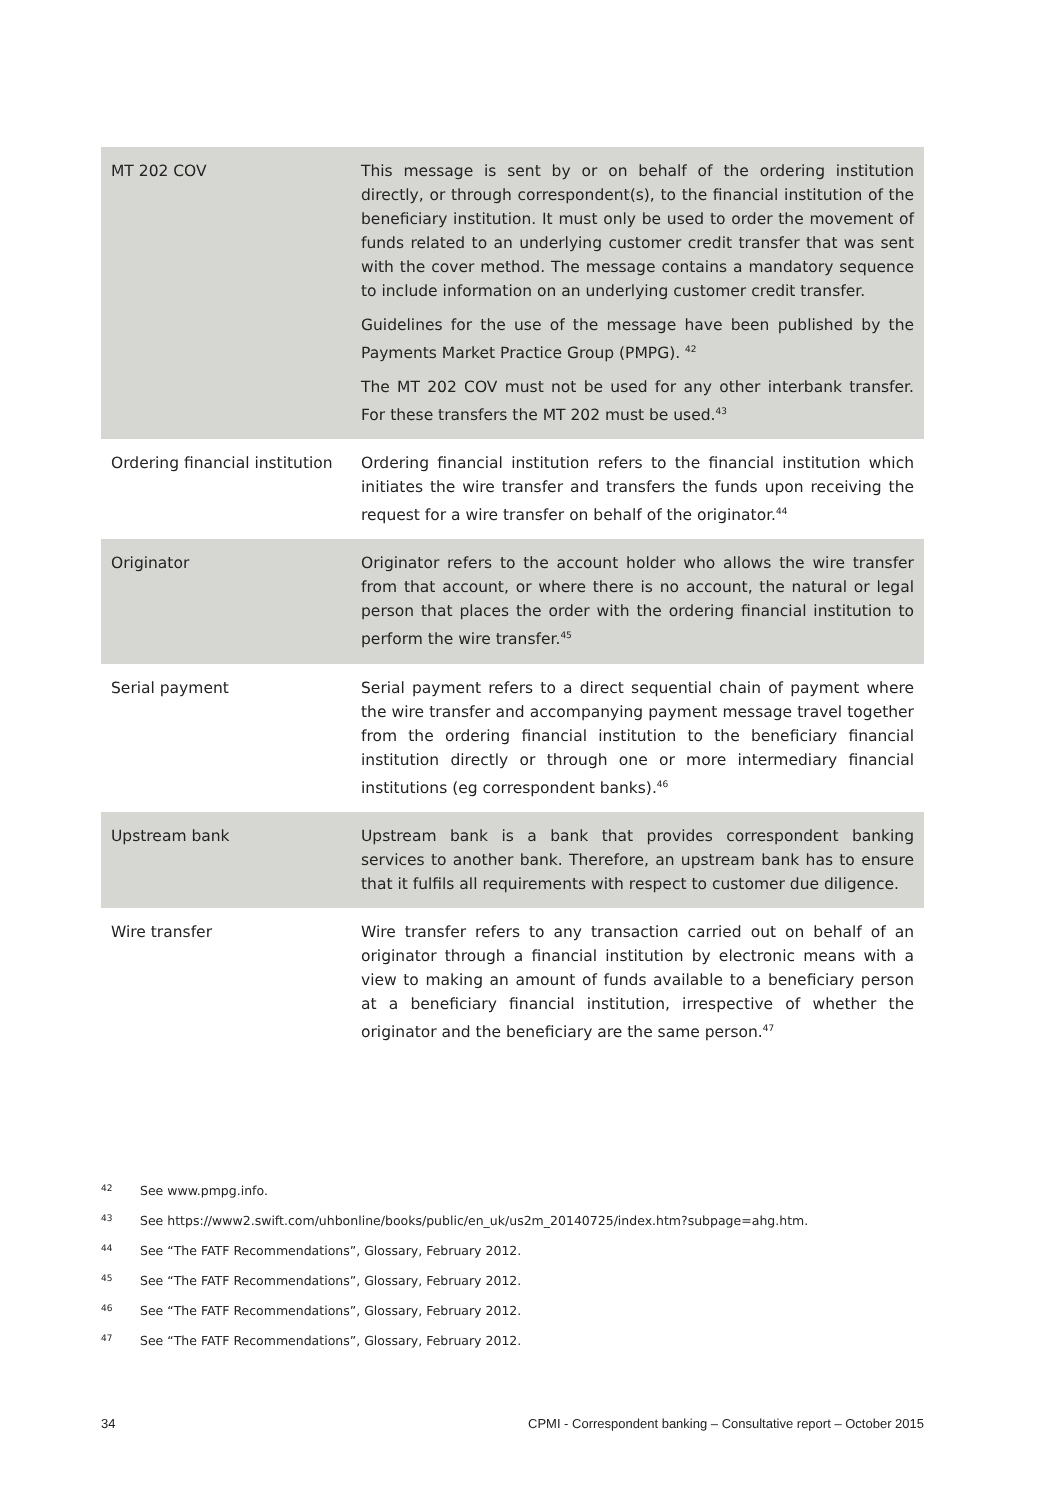| MT 202 COV | This message is sent by or on behalf of the ordering institution directly, or through correspondent(s), to the financial institution of the beneficiary institution. It must only be used to order the movement of funds related to an underlying customer credit transfer that was sent with the cover method. The message contains a mandatory sequence to include information on an underlying customer credit transfer. Guidelines for the use of the message have been published by the Payments Market Practice Group (PMPG). <sup>42</sup> The MT 202 COV must not be used for any other interbank transfer. For these transfers the MT 202 must be used.<sup>43</sup> |
| Ordering financial institution | Ordering financial institution refers to the financial institution which initiates the wire transfer and transfers the funds upon receiving the request for a wire transfer on behalf of the originator.<sup>44</sup> |
| Originator | Originator refers to the account holder who allows the wire transfer from that account, or where there is no account, the natural or legal person that places the order with the ordering financial institution to perform the wire transfer.<sup>45</sup> |
| Serial payment | Serial payment refers to a direct sequential chain of payment where the wire transfer and accompanying payment message travel together from the ordering financial institution to the beneficiary financial institution directly or through one or more intermediary financial institutions (eg correspondent banks).<sup>46</sup> |
| Upstream bank | Upstream bank is a bank that provides correspondent banking services to another bank. Therefore, an upstream bank has to ensure that it fulfils all requirements with respect to customer due diligence. |
| Wire transfer | Wire transfer refers to any transaction carried out on behalf of an originator through a financial institution by electronic means with a view to making an amount of funds available to a beneficiary person at a beneficiary financial institution, irrespective of whether the originator and the beneficiary are the same person.<sup>47</sup> |
42 See www.pmpg.info.
43 See https://www2.swift.com/uhbonline/books/public/en_uk/us2m_20140725/index.htm?subpage=ahg.htm.
44 See “The FATF Recommendations”, Glossary, February 2012.
45 See “The FATF Recommendations”, Glossary, February 2012.
46 See “The FATF Recommendations”, Glossary, February 2012.
47 See “The FATF Recommendations”, Glossary, February 2012.
34 CPMI - Correspondent banking – Consultative report – October 2015